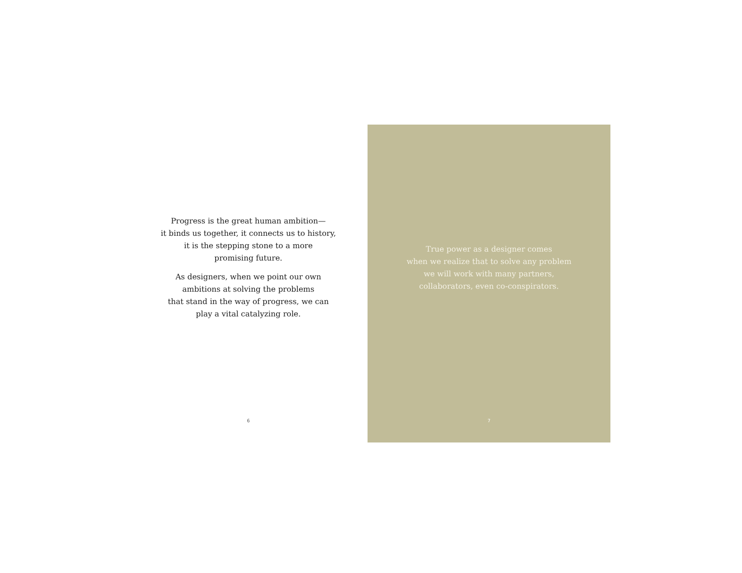Progress is the great human ambition—
it binds us together, it connects us to history,
it is the stepping stone to a more
promising future.
As designers, when we point our own
ambitions at solving the problems
that stand in the way of progress, we can
play a vital catalyzing role.
6
True power as a designer comes
when we realize that to solve any problem
we will work with many partners,
collaborators, even co-conspirators.
7